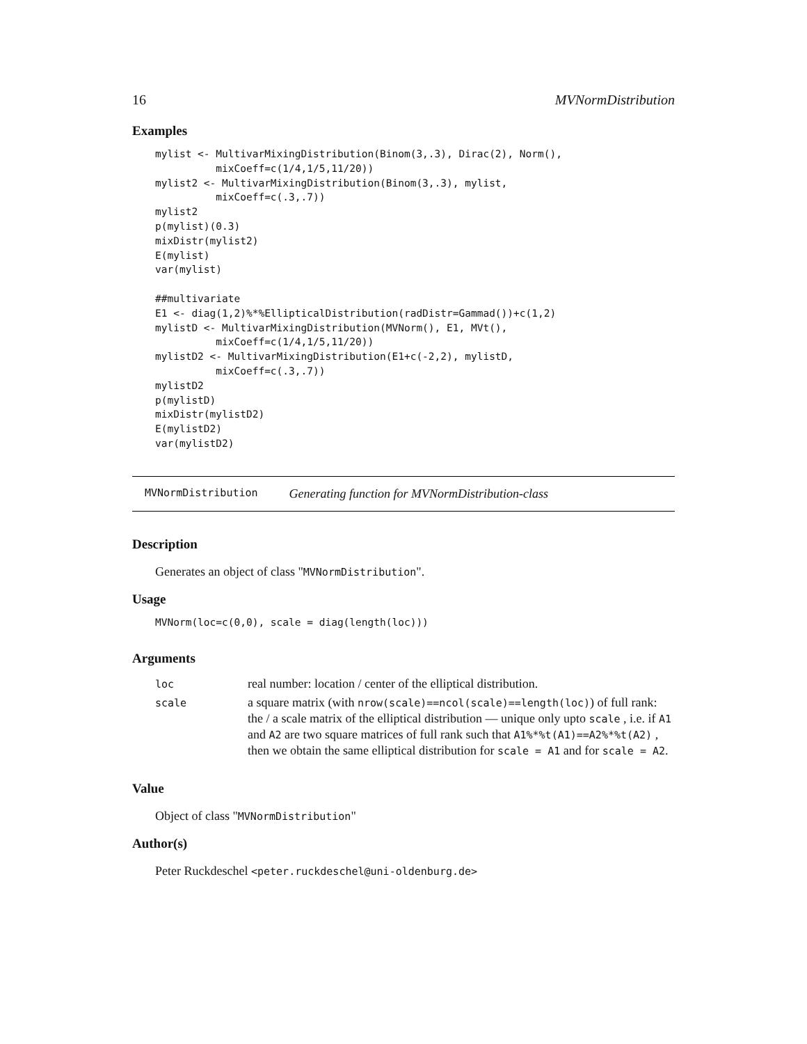16 MVNormDistribution
Examples
mylist <- MultivarMixingDistribution(Binom(3,.3), Dirac(2), Norm(),
          mixCoeff=c(1/4,1/5,11/20))
mylist2 <- MultivarMixingDistribution(Binom(3,.3), mylist,
          mixCoeff=c(.3,.7))
mylist2
p(mylist)(0.3)
mixDistr(mylist2)
E(mylist)
var(mylist)

##multivariate
E1 <- diag(1,2)%*%EllipticalDistribution(radDistr=Gammad())+c(1,2)
mylistD <- MultivarMixingDistribution(MVNorm(), E1, MVt(),
          mixCoeff=c(1/4,1/5,11/20))
mylistD2 <- MultivarMixingDistribution(E1+c(-2,2), mylistD,
          mixCoeff=c(.3,.7))
mylistD2
p(mylistD)
mixDistr(mylistD2)
E(mylistD2)
var(mylistD2)
MVNormDistribution Generating function for MVNormDistribution-class
Description
Generates an object of class "MVNormDistribution".
Usage
MVNorm(loc=c(0,0), scale = diag(length(loc)))
Arguments
| loc | real number: location / center of the elliptical distribution. |
| scale | a square matrix (with nrow(scale)==ncol(scale)==length(loc) ) of full rank: the / a scale matrix of the elliptical distribution — unique only upto scale , i.e. if A1 and A2 are two square matrices of full rank such that A1%*%t(A1)==A2%*%t(A2) , then we obtain the same elliptical distribution for scale = A1 and for scale = A2 . |
Value
Object of class "MVNormDistribution"
Author(s)
Peter Ruckdeschel <peter.ruckdeschel@uni-oldenburg.de>